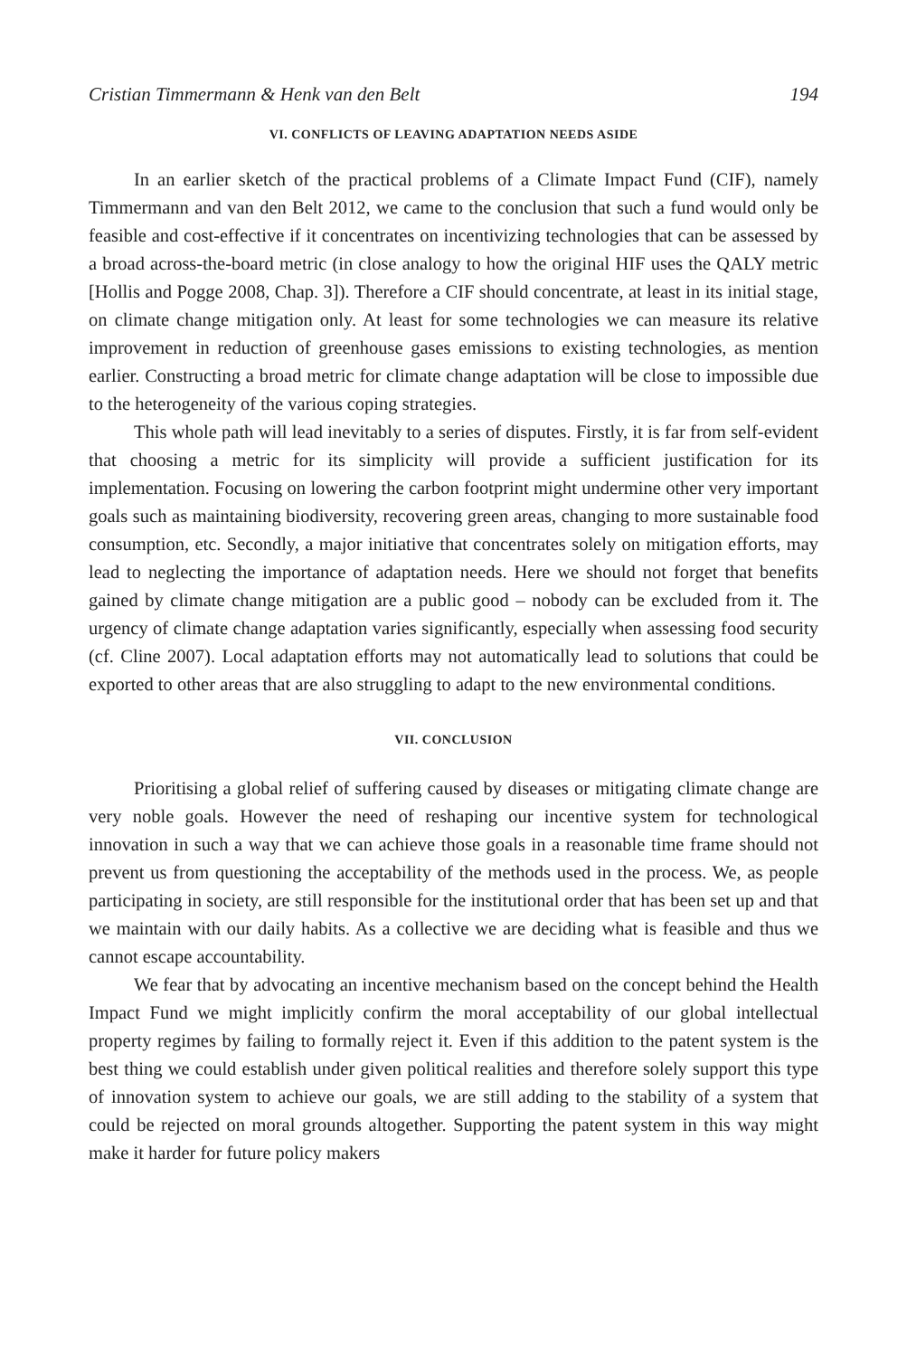Cristian Timmermann & Henk van den Belt 194
VI. CONFLICTS OF LEAVING ADAPTATION NEEDS ASIDE
In an earlier sketch of the practical problems of a Climate Impact Fund (CIF), namely Timmermann and van den Belt 2012, we came to the conclusion that such a fund would only be feasible and cost-effective if it concentrates on incentivizing technologies that can be assessed by a broad across-the-board metric (in close analogy to how the original HIF uses the QALY metric [Hollis and Pogge 2008, Chap. 3]). Therefore a CIF should concentrate, at least in its initial stage, on climate change mitigation only. At least for some technologies we can measure its relative improvement in reduction of greenhouse gases emissions to existing technologies, as mention earlier. Constructing a broad metric for climate change adaptation will be close to impossible due to the heterogeneity of the various coping strategies.
This whole path will lead inevitably to a series of disputes. Firstly, it is far from self-evident that choosing a metric for its simplicity will provide a sufficient justification for its implementation. Focusing on lowering the carbon footprint might undermine other very important goals such as maintaining biodiversity, recovering green areas, changing to more sustainable food consumption, etc. Secondly, a major initiative that concentrates solely on mitigation efforts, may lead to neglecting the importance of adaptation needs. Here we should not forget that benefits gained by climate change mitigation are a public good – nobody can be excluded from it. The urgency of climate change adaptation varies significantly, especially when assessing food security (cf. Cline 2007). Local adaptation efforts may not automatically lead to solutions that could be exported to other areas that are also struggling to adapt to the new environmental conditions.
VII. CONCLUSION
Prioritising a global relief of suffering caused by diseases or mitigating climate change are very noble goals. However the need of reshaping our incentive system for technological innovation in such a way that we can achieve those goals in a reasonable time frame should not prevent us from questioning the acceptability of the methods used in the process. We, as people participating in society, are still responsible for the institutional order that has been set up and that we maintain with our daily habits. As a collective we are deciding what is feasible and thus we cannot escape accountability.
We fear that by advocating an incentive mechanism based on the concept behind the Health Impact Fund we might implicitly confirm the moral acceptability of our global intellectual property regimes by failing to formally reject it. Even if this addition to the patent system is the best thing we could establish under given political realities and therefore solely support this type of innovation system to achieve our goals, we are still adding to the stability of a system that could be rejected on moral grounds altogether. Supporting the patent system in this way might make it harder for future policy makers